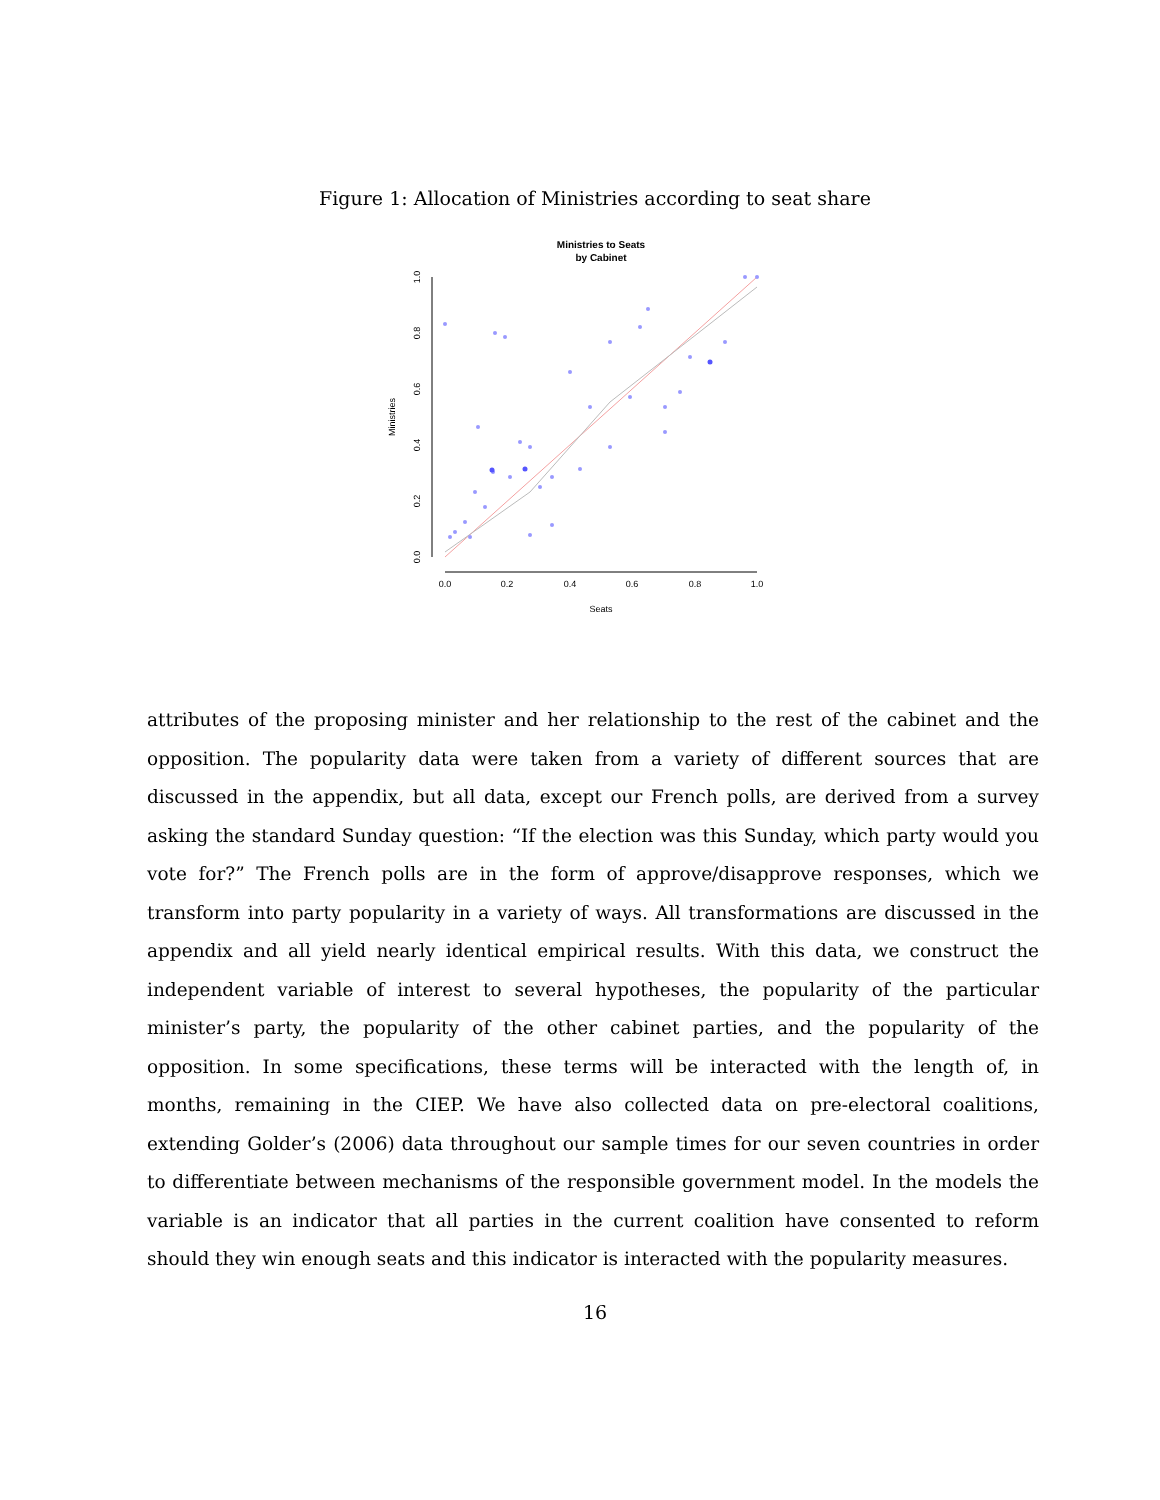Figure 1: Allocation of Ministries according to seat share
Ministries to Seats
by Cabinet
0.0
0.2
0.4
0.6
0.8
1.0
Seats
Ministries
0.0
0.2
0.4
0.6
0.8
1.0
attributes of the proposing minister and her relationship to the rest of the cabinet and the opposition. The popularity data were taken from a variety of different sources that are discussed in the appendix, but all data, except our French polls, are derived from a survey asking the standard Sunday question: “If the election was this Sunday, which party would you vote for?” The French polls are in the form of approve/disapprove responses, which we transform into party popularity in a variety of ways. All transformations are discussed in the appendix and all yield nearly identical empirical results. With this data, we construct the independent variable of interest to several hypotheses, the popularity of the particular minister’s party, the popularity of the other cabinet parties, and the popularity of the opposition. In some specifications, these terms will be interacted with the length of, in months, remaining in the CIEP. We have also collected data on pre-electoral coalitions, extending Golder’s (2006) data throughout our sample times for our seven countries in order to differentiate between mechanisms of the responsible government model. In the models the variable is an indicator that all parties in the current coalition have consented to reform should they win enough seats and this indicator is interacted with the popularity measures.
16